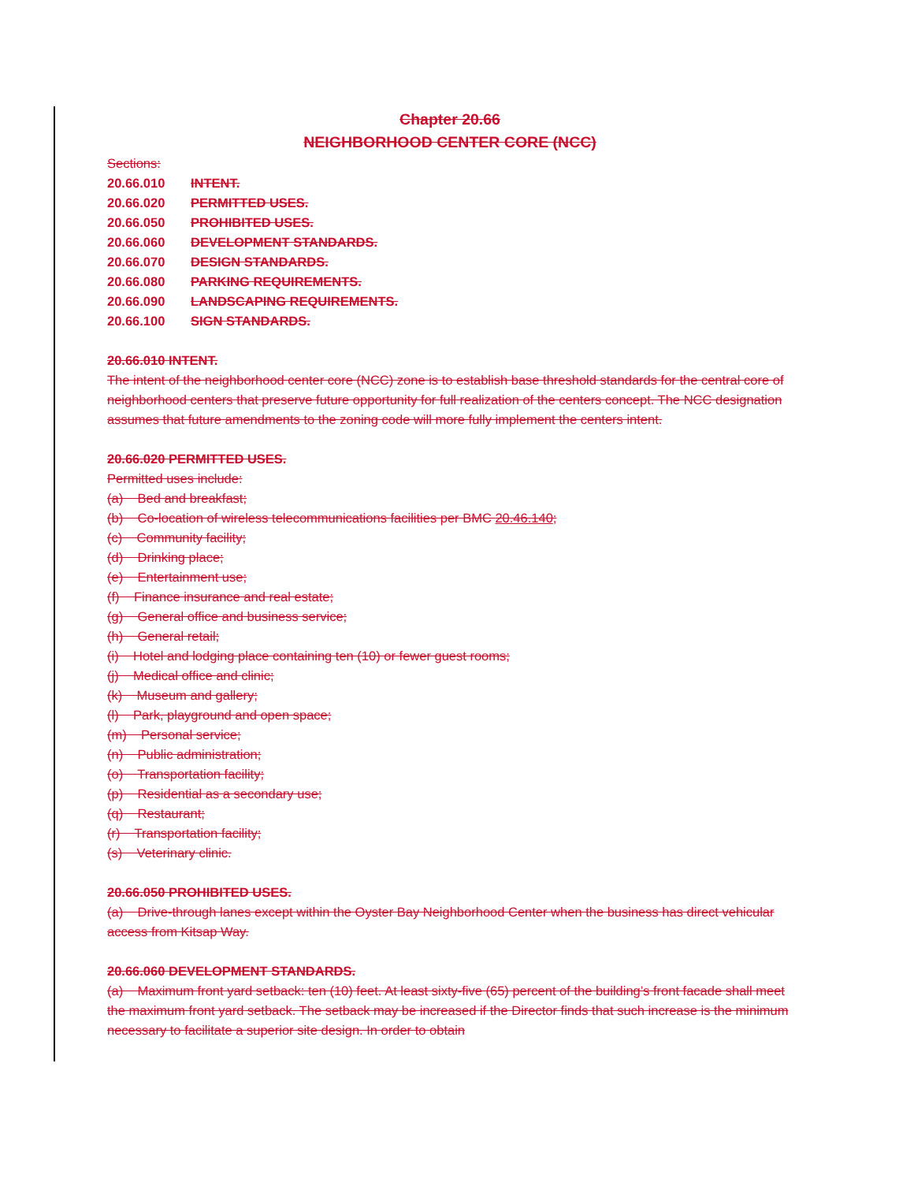Chapter 20.66
NEIGHBORHOOD CENTER CORE (NCC)
Sections:
20.66.010 INTENT.
20.66.020 PERMITTED USES.
20.66.050 PROHIBITED USES.
20.66.060 DEVELOPMENT STANDARDS.
20.66.070 DESIGN STANDARDS.
20.66.080 PARKING REQUIREMENTS.
20.66.090 LANDSCAPING REQUIREMENTS.
20.66.100 SIGN STANDARDS.
20.66.010 INTENT.
The intent of the neighborhood center core (NCC) zone is to establish base threshold standards for the central core of neighborhood centers that preserve future opportunity for full realization of the centers concept. The NCC designation assumes that future amendments to the zoning code will more fully implement the centers intent.
20.66.020 PERMITTED USES.
Permitted uses include:
(a) Bed and breakfast;
(b) Co-location of wireless telecommunications facilities per BMC 20.46.140;
(c) Community facility;
(d) Drinking place;
(e) Entertainment use;
(f) Finance insurance and real estate;
(g) General office and business service;
(h) General retail;
(i) Hotel and lodging place containing ten (10) or fewer guest rooms;
(j) Medical office and clinic;
(k) Museum and gallery;
(l) Park, playground and open space;
(m) Personal service;
(n) Public administration;
(o) Transportation facility;
(p) Residential as a secondary use;
(q) Restaurant;
(r) Transportation facility;
(s) Veterinary clinic.
20.66.050 PROHIBITED USES.
(a) Drive-through lanes except within the Oyster Bay Neighborhood Center when the business has direct vehicular access from Kitsap Way.
20.66.060 DEVELOPMENT STANDARDS.
(a) Maximum front yard setback: ten (10) feet. At least sixty-five (65) percent of the building’s front facade shall meet the maximum front yard setback. The setback may be increased if the Director finds that such increase is the minimum necessary to facilitate a superior site design. In order to obtain